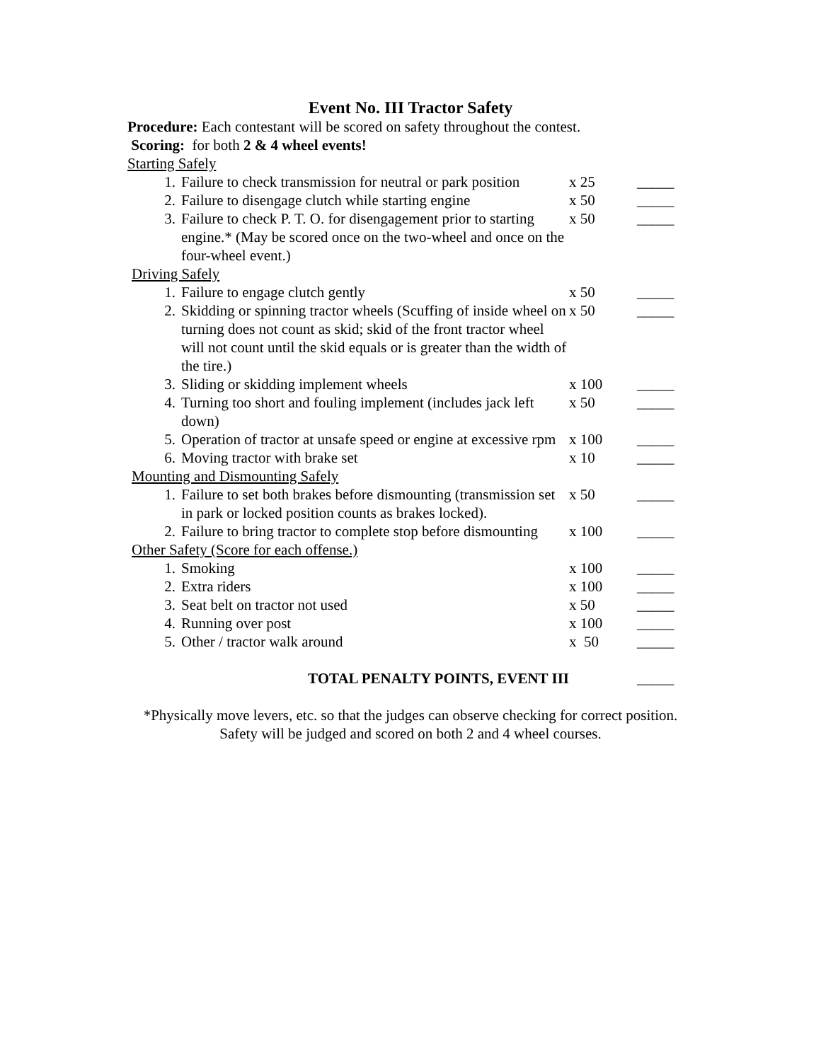Event No. III Tractor Safety
Procedure: Each contestant will be scored on safety throughout the contest.
Scoring: for both 2 & 4 wheel events!
| Starting Safely | | | |
| 1. | Failure to check transmission for neutral or park position | x 25 | _____ |
| 2. | Failure to disengage clutch while starting engine | x 50 | _____ |
| 3. | Failure to check P. T. O. for disengagement prior to starting engine.* (May be scored once on the two-wheel and once on the four-wheel event.) | x 50 | _____ |
| Driving Safely | | | |
| 1. | Failure to engage clutch gently | x 50 | _____ |
| 2. | Skidding or spinning tractor wheels (Scuffing of inside wheel on turning does not count as skid; skid of the front tractor wheel will not count until the skid equals or is greater than the width of the tire.) | x 50 | _____ |
| 3. | Sliding or skidding implement wheels | x 100 | _____ |
| 4. | Turning too short and fouling implement (includes jack left down) | x 50 | _____ |
| 5. | Operation of tractor at unsafe speed or engine at excessive rpm | x 100 | _____ |
| 6. | Moving tractor with brake set | x 10 | _____ |
| Mounting and Dismounting Safely | | | |
| 1. | Failure to set both brakes before dismounting (transmission set in park or locked position counts as brakes locked). | x 50 | _____ |
| 2. | Failure to bring tractor to complete stop before dismounting | x 100 | _____ |
| Other Safety (Score for each offense.) | | | |
| 1. | Smoking | x 100 | _____ |
| 2. | Extra riders | x 100 | _____ |
| 3. | Seat belt on tractor not used | x 50 | _____ |
| 4. | Running over post | x 100 | _____ |
| 5. | Other / tractor walk around | x 50 | _____ |
| TOTAL PENALTY POINTS, EVENT III | | | _____ |
*Physically move levers, etc. so that the judges can observe checking for correct position.
Safety will be judged and scored on both 2 and 4 wheel courses.